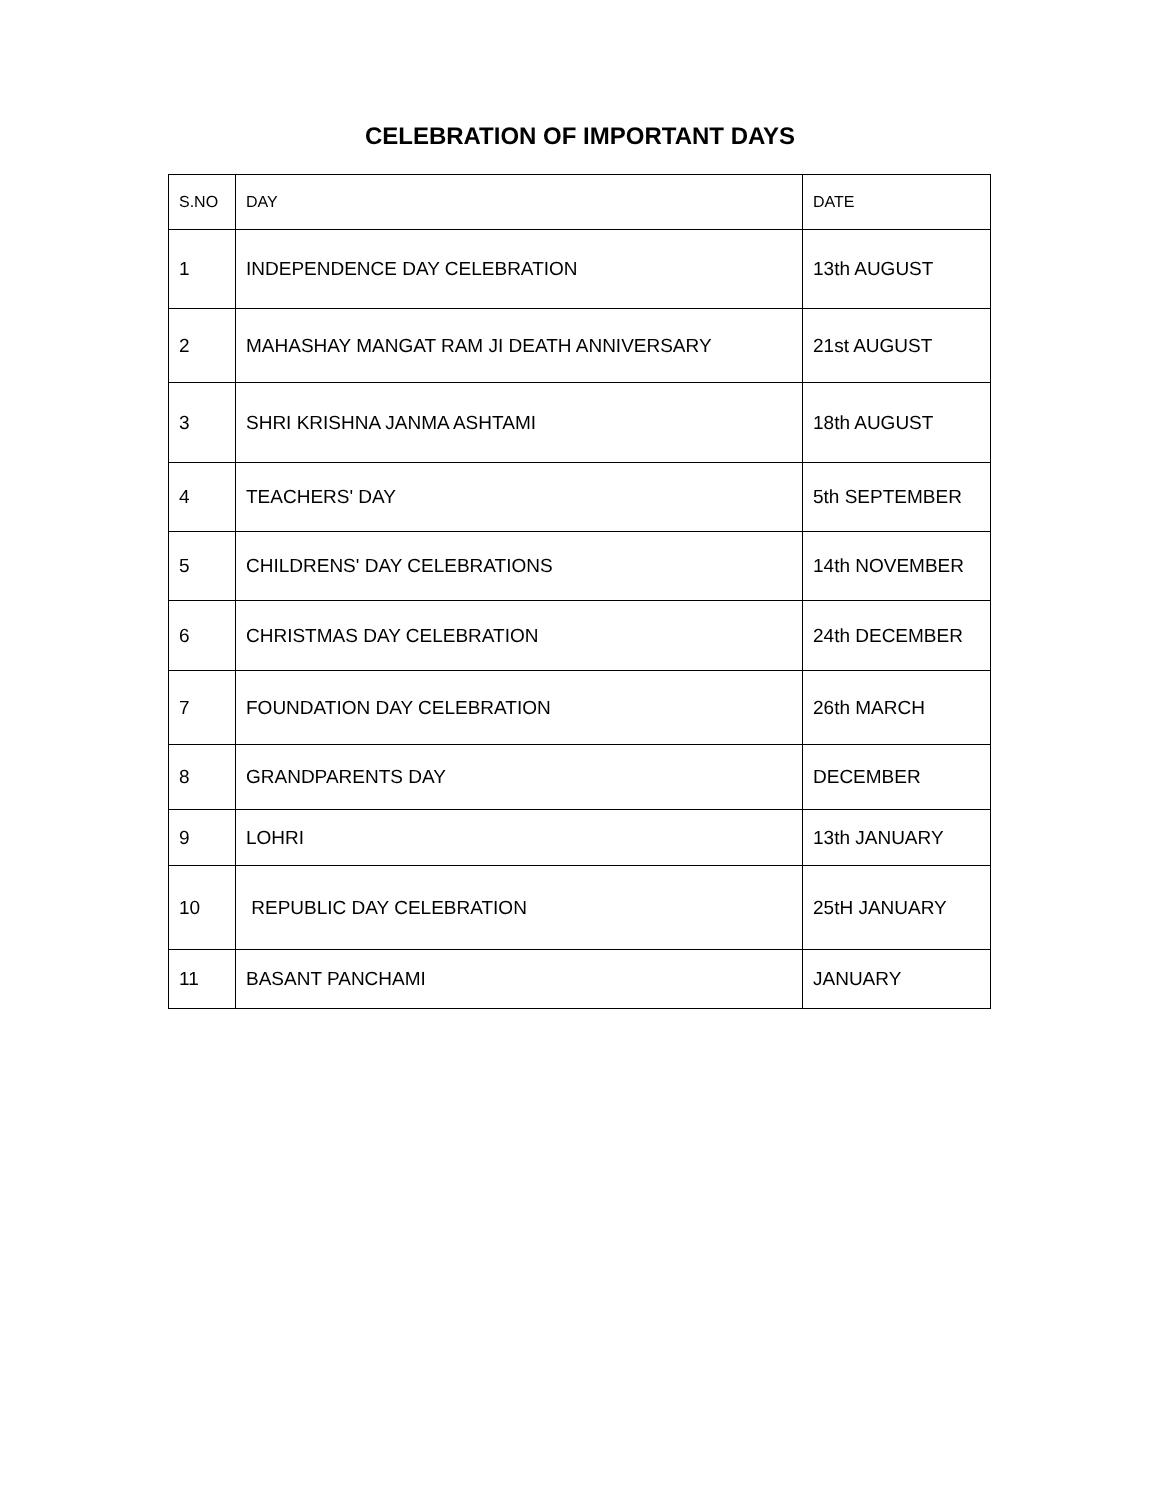CELEBRATION OF IMPORTANT DAYS
| S.NO | DAY | DATE |
| --- | --- | --- |
| 1 | INDEPENDENCE DAY CELEBRATION | 13th AUGUST |
| 2 | MAHASHAY MANGAT RAM JI DEATH ANNIVERSARY | 21st AUGUST |
| 3 | SHRI KRISHNA JANMA ASHTAMI | 18th AUGUST |
| 4 | TEACHERS' DAY | 5th SEPTEMBER |
| 5 | CHILDRENS' DAY CELEBRATIONS | 14th NOVEMBER |
| 6 | CHRISTMAS DAY CELEBRATION | 24th DECEMBER |
| 7 | FOUNDATION DAY CELEBRATION | 26th MARCH |
| 8 | GRANDPARENTS DAY | DECEMBER |
| 9 | LOHRI | 13th JANUARY |
| 10 | REPUBLIC DAY CELEBRATION | 25tH JANUARY |
| 11 | BASANT PANCHAMI | JANUARY |